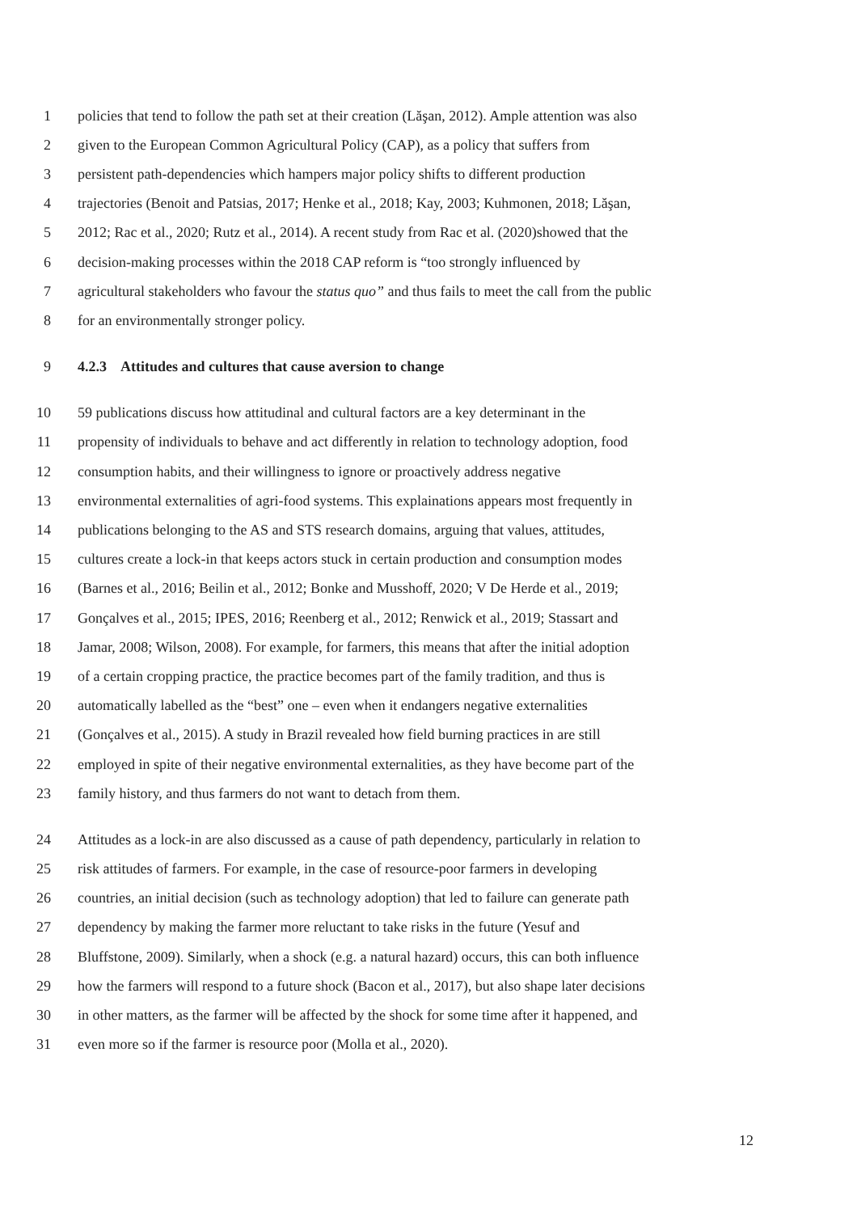1 policies that tend to follow the path set at their creation (Lăşan, 2012). Ample attention was also
2 given to the European Common Agricultural Policy (CAP), as a policy that suffers from
3 persistent path-dependencies which hampers major policy shifts to different production
4 trajectories (Benoit and Patsias, 2017; Henke et al., 2018; Kay, 2003; Kuhmonen, 2018; Lăşan,
5 2012; Rac et al., 2020; Rutz et al., 2014). A recent study from Rac et al. (2020)showed that the
6 decision-making processes within the 2018 CAP reform is “too strongly influenced by
7 agricultural stakeholders who favour the status quo” and thus fails to meet the call from the public
8 for an environmentally stronger policy.
9 4.2.3 Attitudes and cultures that cause aversion to change
10 59 publications discuss how attitudinal and cultural factors are a key determinant in the
11 propensity of individuals to behave and act differently in relation to technology adoption, food
12 consumption habits, and their willingness to ignore or proactively address negative
13 environmental externalities of agri-food systems. This explainations appears most frequently in
14 publications belonging to the AS and STS research domains, arguing that values, attitudes,
15 cultures create a lock-in that keeps actors stuck in certain production and consumption modes
16 (Barnes et al., 2016; Beilin et al., 2012; Bonke and Musshoff, 2020; V De Herde et al., 2019;
17 Gonçalves et al., 2015; IPES, 2016; Reenberg et al., 2012; Renwick et al., 2019; Stassart and
18 Jamar, 2008; Wilson, 2008). For example, for farmers, this means that after the initial adoption
19 of a certain cropping practice, the practice becomes part of the family tradition, and thus is
20 automatically labelled as the “best” one – even when it endangers negative externalities
21 (Gonçalves et al., 2015). A study in Brazil revealed how field burning practices in are still
22 employed in spite of their negative environmental externalities, as they have become part of the
23 family history, and thus farmers do not want to detach from them.
24 Attitudes as a lock-in are also discussed as a cause of path dependency, particularly in relation to
25 risk attitudes of farmers. For example, in the case of resource-poor farmers in developing
26 countries, an initial decision (such as technology adoption) that led to failure can generate path
27 dependency by making the farmer more reluctant to take risks in the future (Yesuf and
28 Bluffstone, 2009). Similarly, when a shock (e.g. a natural hazard) occurs, this can both influence
29 how the farmers will respond to a future shock (Bacon et al., 2017), but also shape later decisions
30 in other matters, as the farmer will be affected by the shock for some time after it happened, and
31 even more so if the farmer is resource poor (Molla et al., 2020).
12